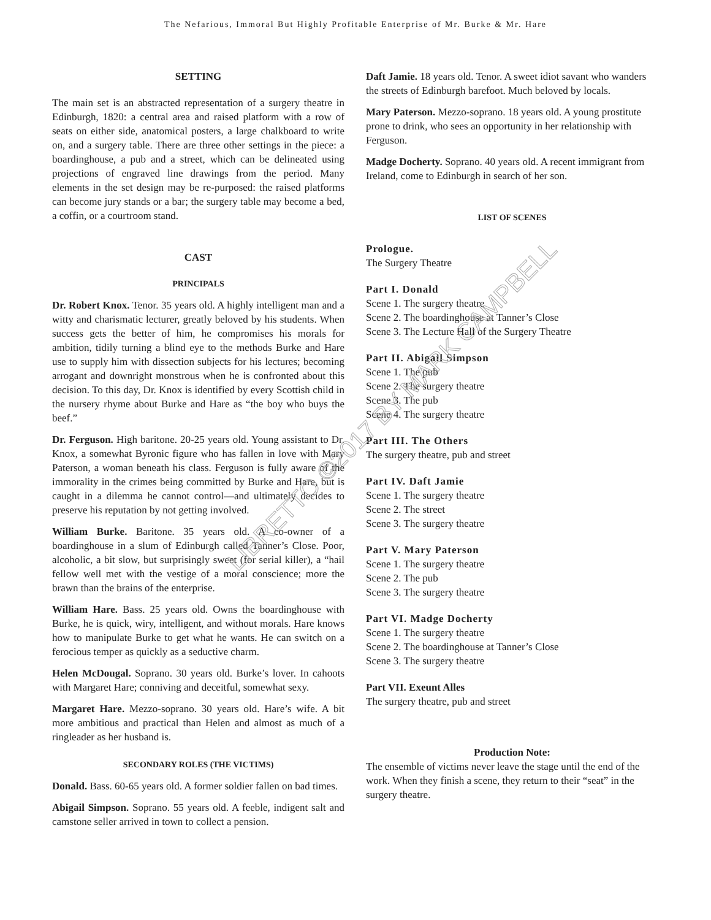The Nefarious, Immoral But Highly Profitable Enterprise of Mr. Burke & Mr. Hare
SETTING
The main set is an abstracted representation of a surgery theatre in Edinburgh, 1820: a central area and raised platform with a row of seats on either side, anatomical posters, a large chalkboard to write on, and a surgery table. There are three other settings in the piece: a boardinghouse, a pub and a street, which can be delineated using projections of engraved line drawings from the period. Many elements in the set design may be re-purposed: the raised platforms can become jury stands or a bar; the surgery table may become a bed, a coffin, or a courtroom stand.
CAST
PRINCIPALS
Dr. Robert Knox. Tenor. 35 years old. A highly intelligent man and a witty and charismatic lecturer, greatly beloved by his students. When success gets the better of him, he compromises his morals for ambition, tidily turning a blind eye to the methods Burke and Hare use to supply him with dissection subjects for his lectures; becoming arrogant and downright monstrous when he is confronted about this decision. To this day, Dr. Knox is identified by every Scottish child in the nursery rhyme about Burke and Hare as “the boy who buys the beef.”
Dr. Ferguson. High baritone. 20-25 years old. Young assistant to Dr. Knox, a somewhat Byronic figure who has fallen in love with Mary Paterson, a woman beneath his class. Ferguson is fully aware of the immorality in the crimes being committed by Burke and Hare, but is caught in a dilemma he cannot control—and ultimately decides to preserve his reputation by not getting involved.
William Burke. Baritone. 35 years old. A co-owner of a boardinghouse in a slum of Edinburgh called Tanner’s Close. Poor, alcoholic, a bit slow, but surprisingly sweet (for serial killer), a “hail fellow well met with the vestige of a moral conscience; more the brawn than the brains of the enterprise.
William Hare. Bass. 25 years old. Owns the boardinghouse with Burke, he is quick, wiry, intelligent, and without morals. Hare knows how to manipulate Burke to get what he wants. He can switch on a ferocious temper as quickly as a seductive charm.
Helen McDougal. Soprano. 30 years old. Burke’s lover. In cahoots with Margaret Hare; conniving and deceitful, somewhat sexy.
Margaret Hare. Mezzo-soprano. 30 years old. Hare’s wife. A bit more ambitious and practical than Helen and almost as much of a ringleader as her husband is.
SECONDARY ROLES (THE VICTIMS)
Donald. Bass. 60-65 years old. A former soldier fallen on bad times.
Abigail Simpson. Soprano. 55 years old. A feeble, indigent salt and camstone seller arrived in town to collect a pension.
Daft Jamie. 18 years old. Tenor. A sweet idiot savant who wanders the streets of Edinburgh barefoot. Much beloved by locals.
Mary Paterson. Mezzo-soprano. 18 years old. A young prostitute prone to drink, who sees an opportunity in her relationship with Ferguson.
Madge Docherty. Soprano. 40 years old. A recent immigrant from Ireland, come to Edinburgh in search of her son.
LIST OF SCENES
Prologue.
The Surgery Theatre
Part I. Donald
Scene 1. The surgery theatre
Scene 2. The boardinghouse at Tanner’s Close
Scene 3. The Lecture Hall of the Surgery Theatre
Part II. Abigail Simpson
Scene 1. The pub
Scene 2. The surgery theatre
Scene 3. The pub
Scene 4. The surgery theatre
Part III. The Others
The surgery theatre, pub and street
Part IV. Daft Jamie
Scene 1. The surgery theatre
Scene 2. The street
Scene 3. The surgery theatre
Part V. Mary Paterson
Scene 1. The surgery theatre
Scene 2. The pub
Scene 3. The surgery theatre
Part VI. Madge Docherty
Scene 1. The surgery theatre
Scene 2. The boardinghouse at Tanner’s Close
Scene 3. The surgery theatre
Part VII. Exeunt Alles
The surgery theatre, pub and street
Production Note:
The ensemble of victims never leave the stage until the end of the work. When they finish a scene, they return to their “seat” in the surgery theatre.
LIBRETTO ©2017 BY MARK CAMPBELL